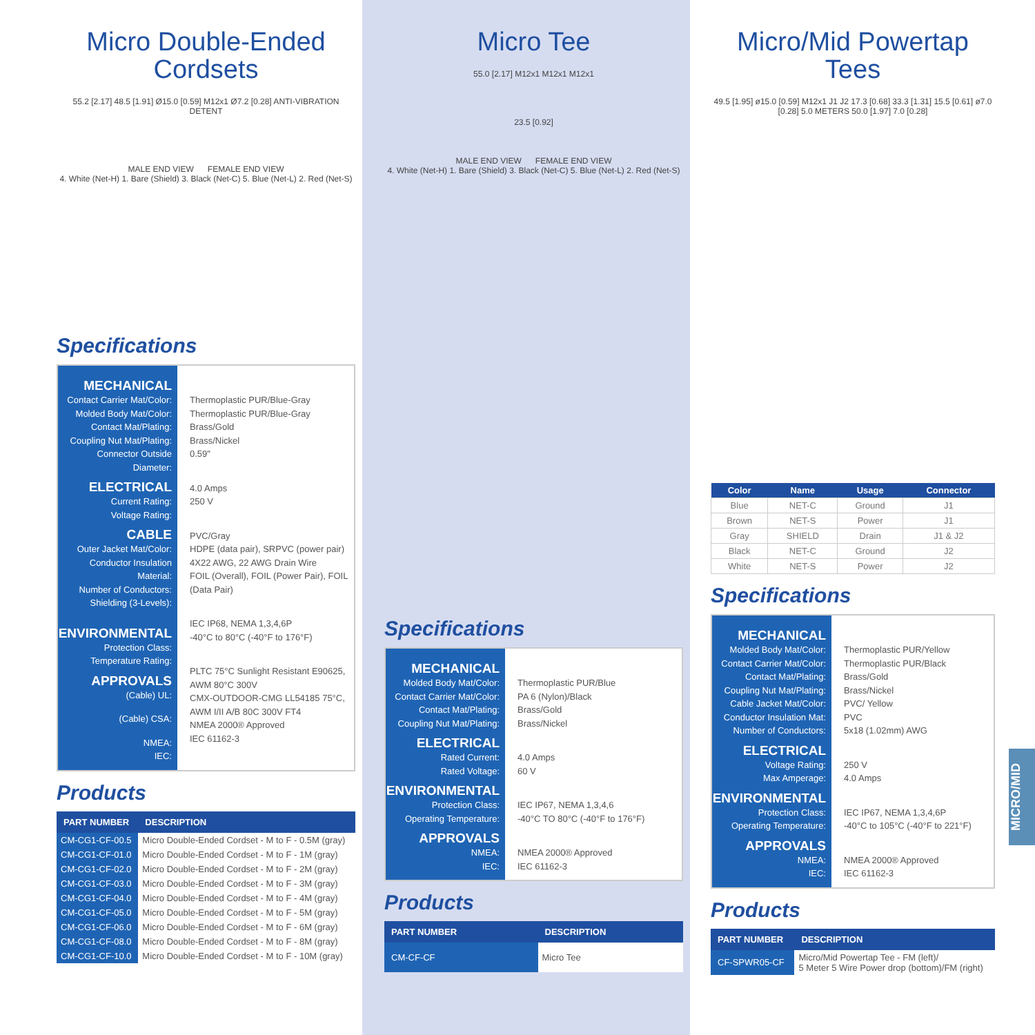Micro Double-Ended
Cordsets
55.2 [2.17] 48.5 [1.91] Ø15.0 [0.59] M12x1 Ø7.2 [0.28] ANTI-VIBRATION DETENT
MALE END VIEW FEMALE END VIEW
4. White (Net-H) 1. Bare (Shield) 3. Black (Net-C) 5. Blue (Net-L) 2. Red (Net-S)
Specifications
MECHANICAL
Contact Carrier Mat/Color:
Molded Body Mat/Color:
Contact Mat/Plating:
Coupling Nut Mat/Plating:
Connector Outside Diameter:
ELECTRICAL
Current Rating:
Voltage Rating:
CABLE
Outer Jacket Mat/Color:
Conductor Insulation Material:
Number of Conductors:
Shielding (3-Levels):
ENVIRONMENTAL
Protection Class:
Temperature Rating:
APPROVALS
(Cable) UL:
(Cable) CSA:
NMEA:
IEC:
Thermoplastic PUR/Blue-Gray
Thermoplastic PUR/Blue-Gray
Brass/Gold
Brass/Nickel
0.59"
4.0 Amps
250 V
PVC/Gray
HDPE (data pair), SRPVC (power pair)
4X22 AWG, 22 AWG Drain Wire
FOIL (Overall), FOIL (Power Pair), FOIL (Data Pair)
IEC IP68, NEMA 1,3,4,6P
-40°C to 80°C (-40°F to 176°F)
PLTC 75°C Sunlight Resistant E90625, AWM 80°C 300V
CMX-OUTDOOR-CMG LL54185 75°C, AWM I/II A/B 80C 300V FT4
NMEA 2000® Approved
IEC 61162-3
Products
| PART NUMBER | DESCRIPTION |
| --- | --- |
| CM-CG1-CF-00.5 | Micro Double-Ended Cordset - M to F - 0.5M (gray) |
| CM-CG1-CF-01.0 | Micro Double-Ended Cordset - M to F - 1M (gray) |
| CM-CG1-CF-02.0 | Micro Double-Ended Cordset - M to F - 2M (gray) |
| CM-CG1-CF-03.0 | Micro Double-Ended Cordset - M to F - 3M (gray) |
| CM-CG1-CF-04.0 | Micro Double-Ended Cordset - M to F - 4M (gray) |
| CM-CG1-CF-05.0 | Micro Double-Ended Cordset - M to F - 5M (gray) |
| CM-CG1-CF-06.0 | Micro Double-Ended Cordset - M to F - 6M (gray) |
| CM-CG1-CF-08.0 | Micro Double-Ended Cordset - M to F - 8M (gray) |
| CM-CG1-CF-10.0 | Micro Double-Ended Cordset - M to F - 10M (gray) |
Micro Tee
55.0 [2.17] M12x1 M12x1 M12x1
23.5 [0.92]
MALE END VIEW FEMALE END VIEW
4. White (Net-H) 1. Bare (Shield) 3. Black (Net-C) 5. Blue (Net-L) 2. Red (Net-S)
Specifications
MECHANICAL
Molded Body Mat/Color:
Contact Carrier Mat/Color:
Contact Mat/Plating:
Coupling Nut Mat/Plating:
ELECTRICAL
Rated Current:
Rated Voltage:
ENVIRONMENTAL
Protection Class:
Operating Temperature:
APPROVALS
NMEA:
IEC:
Thermoplastic PUR/Blue
PA 6 (Nylon)/Black
Brass/Gold
Brass/Nickel
4.0 Amps
60 V
IEC IP67, NEMA 1,3,4,6
-40°C TO 80°C (-40°F to 176°F)
NMEA 2000® Approved
IEC 61162-3
Products
| PART NUMBER | DESCRIPTION |
| --- | --- |
| CM-CF-CF | Micro Tee |
Micro/Mid Powertap Tees
49.5 [1.95] ø15.0 [0.59] M12x1 J1 J2 17.3 [0.68] 33.3 [1.31] 15.5 [0.61] ø7.0 [0.28] 5.0 METERS 50.0 [1.97] 7.0 [0.28]
| Color | Name | Usage | Connector |
| --- | --- | --- | --- |
| Blue | NET-C | Ground | J1 |
| Brown | NET-S | Power | J1 |
| Gray | SHIELD | Drain | J1 & J2 |
| Black | NET-C | Ground | J2 |
| White | NET-S | Power | J2 |
Specifications
MECHANICAL
Molded Body Mat/Color:
Contact Carrier Mat/Color:
Contact Mat/Plating:
Coupling Nut Mat/Plating:
Cable Jacket Mat/Color:
Conductor Insulation Mat:
Number of Conductors:
ELECTRICAL
Voltage Rating:
Max Amperage:
ENVIRONMENTAL
Protection Class:
Operating Temperature:
APPROVALS
NMEA:
IEC:
Thermoplastic PUR/Yellow
Thermoplastic PUR/Black
Brass/Gold
Brass/Nickel
PVC/ Yellow
PVC
5x18 (1.02mm) AWG
250 V
4.0 Amps
IEC IP67, NEMA 1,3,4,6P
-40°C to 105°C (-40°F to 221°F)
NMEA 2000® Approved
IEC 61162-3
Products
| PART NUMBER | DESCRIPTION |
| --- | --- |
| CF-SPWR05-CF | Micro/Mid Powertap Tee - FM (left)/ 5 Meter 5 Wire Power drop (bottom)/FM (right) |
MICRO/MID